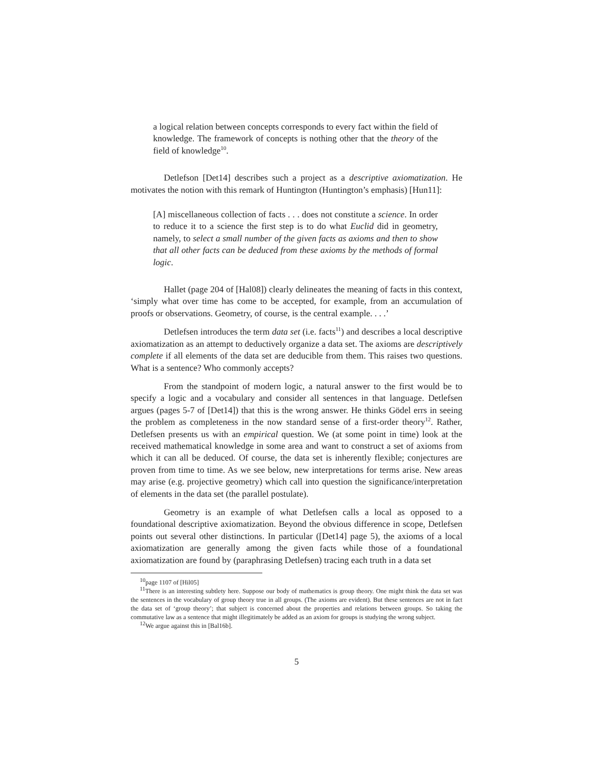a logical relation between concepts corresponds to every fact within the field of knowledge. The framework of concepts is nothing other that the theory of the field of knowledge<sup>10</sup>.
Detlefson [Det14] describes such a project as a descriptive axiomatization. He motivates the notion with this remark of Huntington (Huntington’s emphasis) [Hun11]:
[A] miscellaneous collection of facts . . . does not constitute a science. In order to reduce it to a science the first step is to do what Euclid did in geometry, namely, to select a small number of the given facts as axioms and then to show that all other facts can be deduced from these axioms by the methods of formal logic.
Hallet (page 204 of [Hal08]) clearly delineates the meaning of facts in this context, ‘simply what over time has come to be accepted, for example, from an accumulation of proofs or observations. Geometry, of course, is the central example. . . .’
Detlefsen introduces the term data set (i.e. facts<sup>11</sup>) and describes a local descriptive axiomatization as an attempt to deductively organize a data set. The axioms are descriptively complete if all elements of the data set are deducible from them. This raises two questions. What is a sentence? Who commonly accepts?
From the standpoint of modern logic, a natural answer to the first would be to specify a logic and a vocabulary and consider all sentences in that language. Detlefsen argues (pages 5-7 of [Det14]) that this is the wrong answer. He thinks Gödel errs in seeing the problem as completeness in the now standard sense of a first-order theory<sup>12</sup>. Rather, Detlefsen presents us with an empirical question. We (at some point in time) look at the received mathematical knowledge in some area and want to construct a set of axioms from which it can all be deduced. Of course, the data set is inherently flexible; conjectures are proven from time to time. As we see below, new interpretations for terms arise. New areas may arise (e.g. projective geometry) which call into question the significance/interpretation of elements in the data set (the parallel postulate).
Geometry is an example of what Detlefsen calls a local as opposed to a foundational descriptive axiomatization. Beyond the obvious difference in scope, Detlefsen points out several other distinctions. In particular ([Det14] page 5), the axioms of a local axiomatization are generally among the given facts while those of a foundational axiomatization are found by (paraphrasing Detlefsen) tracing each truth in a data set
<sup>10</sup> page 1107 of [Hil05]
<sup>11</sup> There is an interesting subtlety here. Suppose our body of mathematics is group theory. One might think the data set was the sentences in the vocabulary of group theory true in all groups. (The axioms are evident). But these sentences are not in fact the data set of ‘group theory’; that subject is concerned about the properties and relations between groups. So taking the commutative law as a sentence that might illegitimately be added as an axiom for groups is studying the wrong subject.
<sup>12</sup> We argue against this in [Bal16b].
5